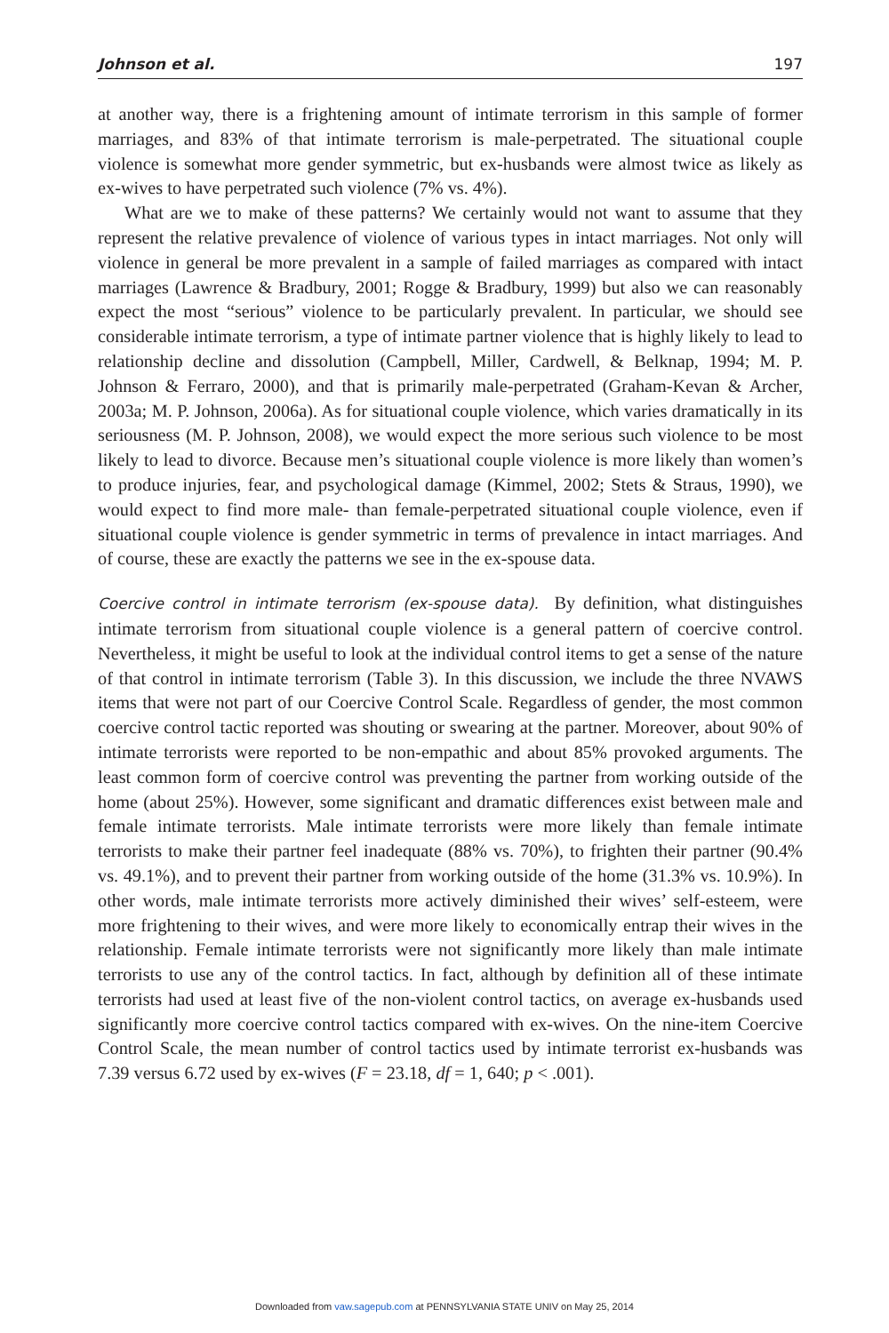Johnson et al. 197
at another way, there is a frightening amount of intimate terrorism in this sample of former marriages, and 83% of that intimate terrorism is male-perpetrated. The situational couple violence is somewhat more gender symmetric, but ex-husbands were almost twice as likely as ex-wives to have perpetrated such violence (7% vs. 4%).
What are we to make of these patterns? We certainly would not want to assume that they represent the relative prevalence of violence of various types in intact marriages. Not only will violence in general be more prevalent in a sample of failed marriages as compared with intact marriages (Lawrence & Bradbury, 2001; Rogge & Bradbury, 1999) but also we can reasonably expect the most “serious” violence to be particularly prevalent. In particular, we should see considerable intimate terrorism, a type of intimate partner violence that is highly likely to lead to relationship decline and dissolution (Campbell, Miller, Cardwell, & Belknap, 1994; M. P. Johnson & Ferraro, 2000), and that is primarily male-perpetrated (Graham-Kevan & Archer, 2003a; M. P. Johnson, 2006a). As for situational couple violence, which varies dramatically in its seriousness (M. P. Johnson, 2008), we would expect the more serious such violence to be most likely to lead to divorce. Because men’s situational couple violence is more likely than women’s to produce injuries, fear, and psychological damage (Kimmel, 2002; Stets & Straus, 1990), we would expect to find more male- than female-perpetrated situational couple violence, even if situational couple violence is gender symmetric in terms of prevalence in intact marriages. And of course, these are exactly the patterns we see in the ex-spouse data.
Coercive control in intimate terrorism (ex-spouse data). By definition, what distinguishes intimate terrorism from situational couple violence is a general pattern of coercive control. Nevertheless, it might be useful to look at the individual control items to get a sense of the nature of that control in intimate terrorism (Table 3). In this discussion, we include the three NVAWS items that were not part of our Coercive Control Scale. Regardless of gender, the most common coercive control tactic reported was shouting or swearing at the partner. Moreover, about 90% of intimate terrorists were reported to be non-empathic and about 85% provoked arguments. The least common form of coercive control was preventing the partner from working outside of the home (about 25%). However, some significant and dramatic differences exist between male and female intimate terrorists. Male intimate terrorists were more likely than female intimate terrorists to make their partner feel inadequate (88% vs. 70%), to frighten their partner (90.4% vs. 49.1%), and to prevent their partner from working outside of the home (31.3% vs. 10.9%). In other words, male intimate terrorists more actively diminished their wives’ self-esteem, were more frightening to their wives, and were more likely to economically entrap their wives in the relationship. Female intimate terrorists were not significantly more likely than male intimate terrorists to use any of the control tactics. In fact, although by definition all of these intimate terrorists had used at least five of the non-violent control tactics, on average ex-husbands used significantly more coercive control tactics compared with ex-wives. On the nine-item Coercive Control Scale, the mean number of control tactics used by intimate terrorist ex-husbands was 7.39 versus 6.72 used by ex-wives (F = 23.18, df = 1, 640; p < .001).
Downloaded from vaw.sagepub.com at PENNSYLVANIA STATE UNIV on May 25, 2014